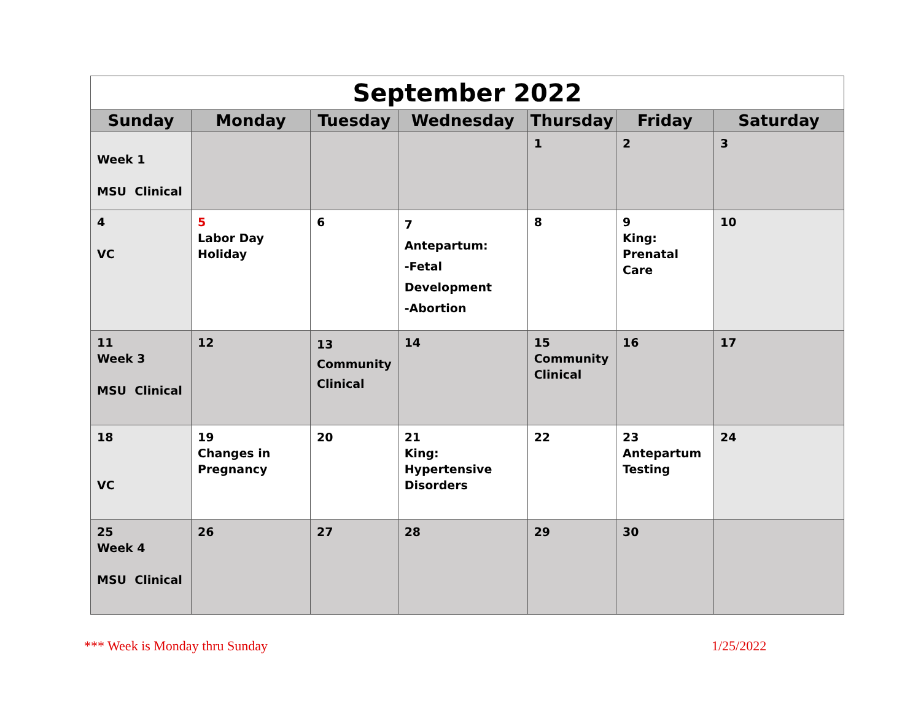| September 2022 | | | | | | |
| Sunday | Monday | Tuesday | Wednesday | Thursday | Friday | Saturday |
| Week 1 MSU Clinical | | | | 1 | 2 | 3 |
| 4 VC | 5 Labor Day Holiday | 6 | 7 Antepartum: -Fetal Development -Abortion | 8 | 9 King: Prenatal Care | 10 |
| 11 Week 3 MSU Clinical | 12 | 13 Community Clinical | 14 | 15 Community Clinical | 16 | 17 |
| 18 VC | 19 Changes in Pregnancy | 20 | 21 King: Hypertensive Disorders | 22 | 23 Antepartum Testing | 24 |
| 25 Week 4 MSU Clinical | 26 | 27 | 28 | 29 | 30 | |
*** Week is Monday thru Sunday 1/25/2022